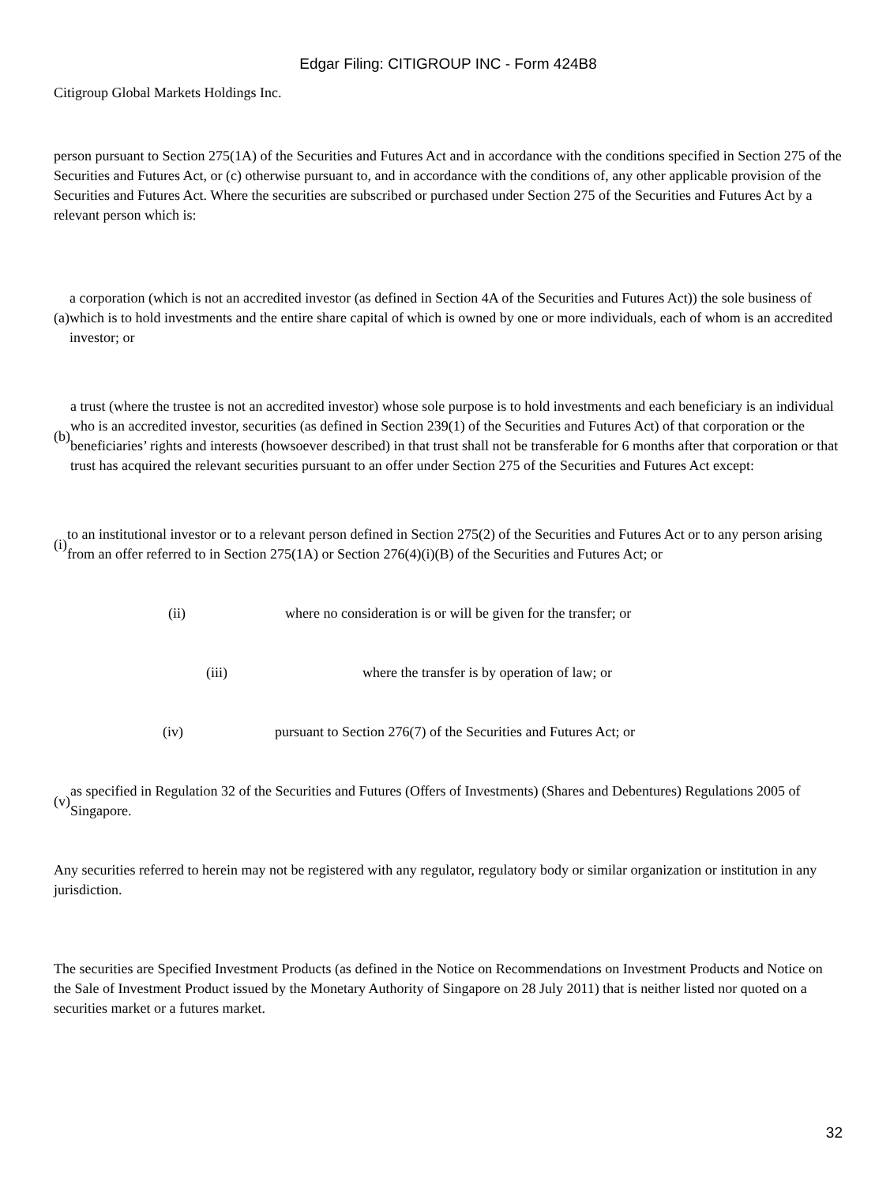Edgar Filing: CITIGROUP INC - Form 424B8
Citigroup Global Markets Holdings Inc.
person pursuant to Section 275(1A) of the Securities and Futures Act and in accordance with the conditions specified in Section 275 of the Securities and Futures Act, or (c) otherwise pursuant to, and in accordance with the conditions of, any other applicable provision of the Securities and Futures Act. Where the securities are subscribed or purchased under Section 275 of the Securities and Futures Act by a relevant person which is:
(a) a corporation (which is not an accredited investor (as defined in Section 4A of the Securities and Futures Act)) the sole business of which is to hold investments and the entire share capital of which is owned by one or more individuals, each of whom is an accredited investor; or
(b) a trust (where the trustee is not an accredited investor) whose sole purpose is to hold investments and each beneficiary is an individual who is an accredited investor, securities (as defined in Section 239(1) of the Securities and Futures Act) of that corporation or the beneficiaries’ rights and interests (howsoever described) in that trust shall not be transferable for 6 months after that corporation or that trust has acquired the relevant securities pursuant to an offer under Section 275 of the Securities and Futures Act except:
(i) to an institutional investor or to a relevant person defined in Section 275(2) of the Securities and Futures Act or to any person arising from an offer referred to in Section 275(1A) or Section 276(4)(i)(B) of the Securities and Futures Act; or
(ii) where no consideration is or will be given for the transfer; or
(iii) where the transfer is by operation of law; or
(iv) pursuant to Section 276(7) of the Securities and Futures Act; or
(v) as specified in Regulation 32 of the Securities and Futures (Offers of Investments) (Shares and Debentures) Regulations 2005 of Singapore.
Any securities referred to herein may not be registered with any regulator, regulatory body or similar organization or institution in any jurisdiction.
The securities are Specified Investment Products (as defined in the Notice on Recommendations on Investment Products and Notice on the Sale of Investment Product issued by the Monetary Authority of Singapore on 28 July 2011) that is neither listed nor quoted on a securities market or a futures market.
32